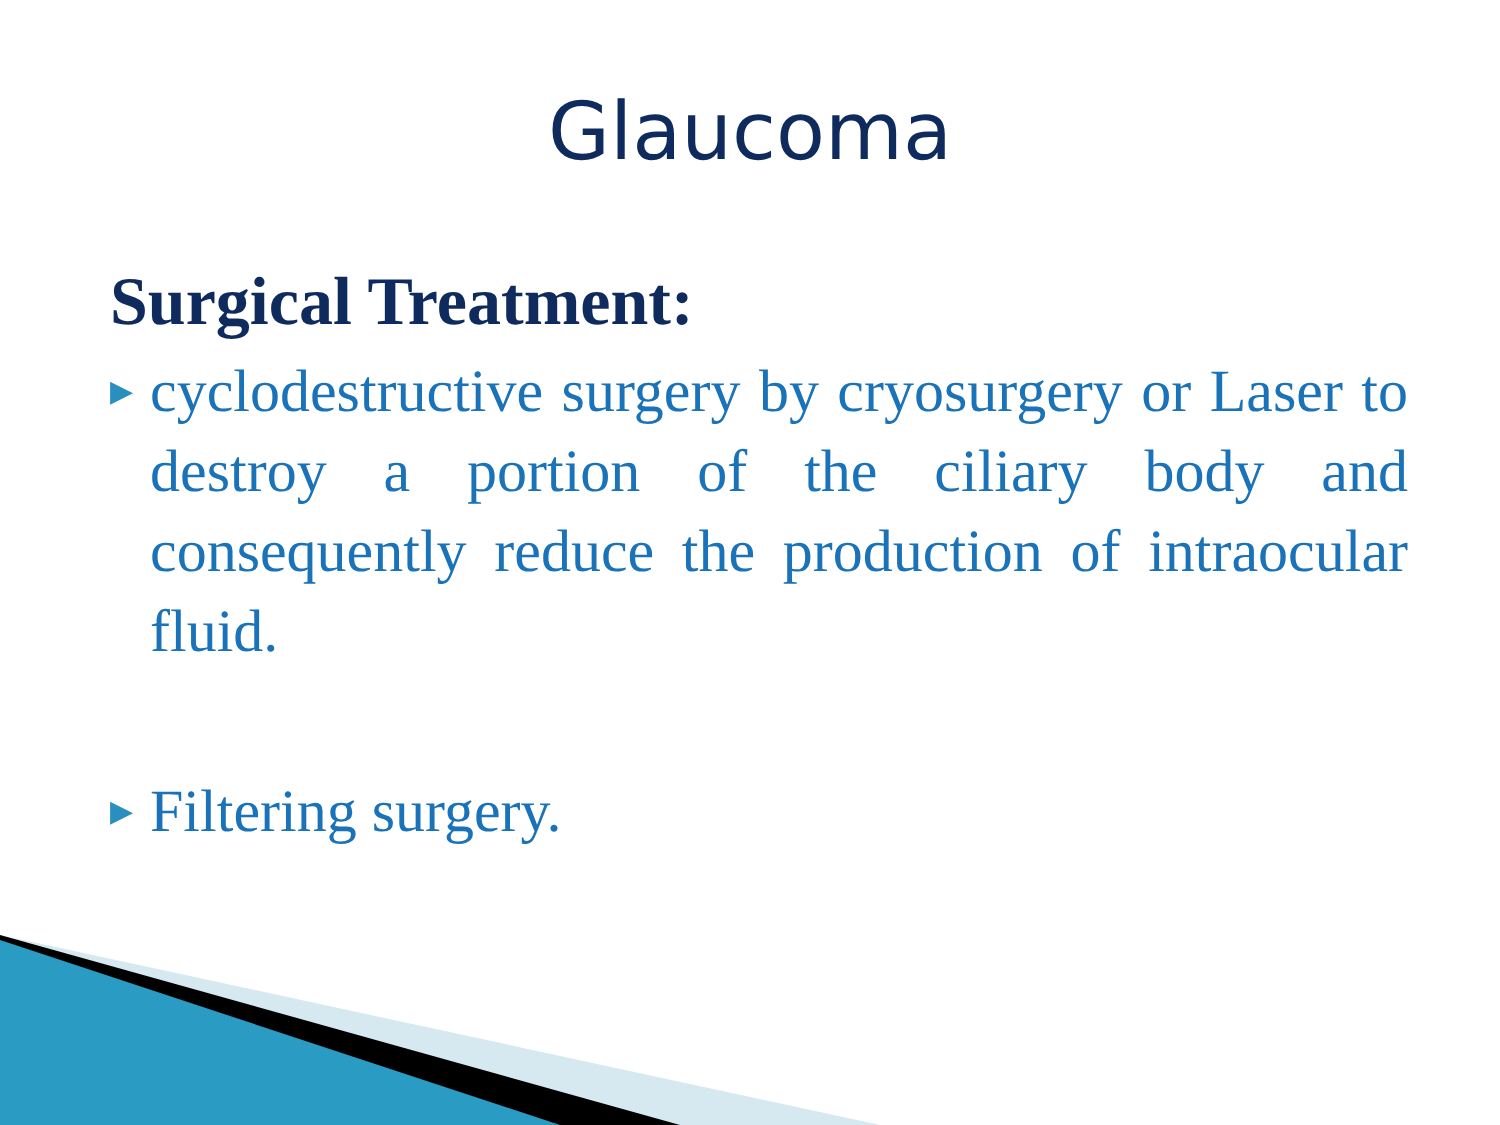Glaucoma
Surgical Treatment:
▶ cyclodestructive surgery by cryosurgery or Laser to destroy a portion of the ciliary body and consequently reduce the production of intraocular fluid.
▶ Filtering surgery.